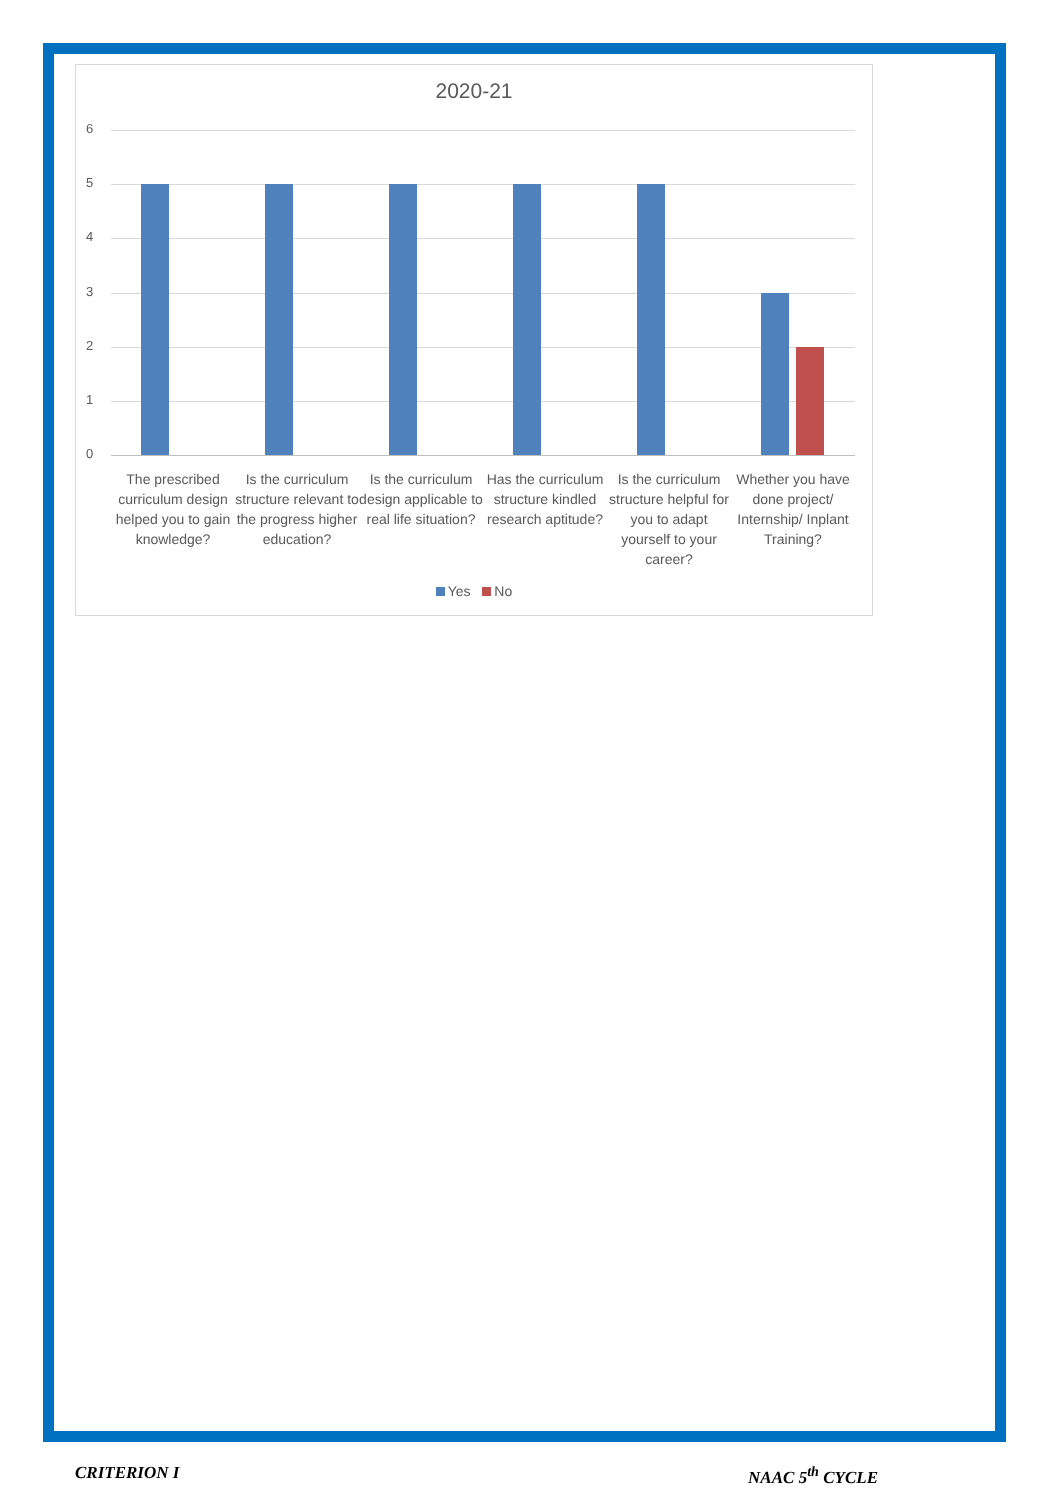2020-21
6
5
4
3
2
1
0
The prescribed curriculum design helped you to gain knowledge?
Is the curriculum structure relevant to the progress higher education?
Is the curriculum design applicable to real life situation?
Has the curriculum structure kindled research aptitude?
Is the curriculum structure helpful for you to adapt yourself to your career?
Whether you have done project/ Internship/ Inplant Training?
Yes No
CRITERION I NAAC 5<sup>th</sup> CYCLE